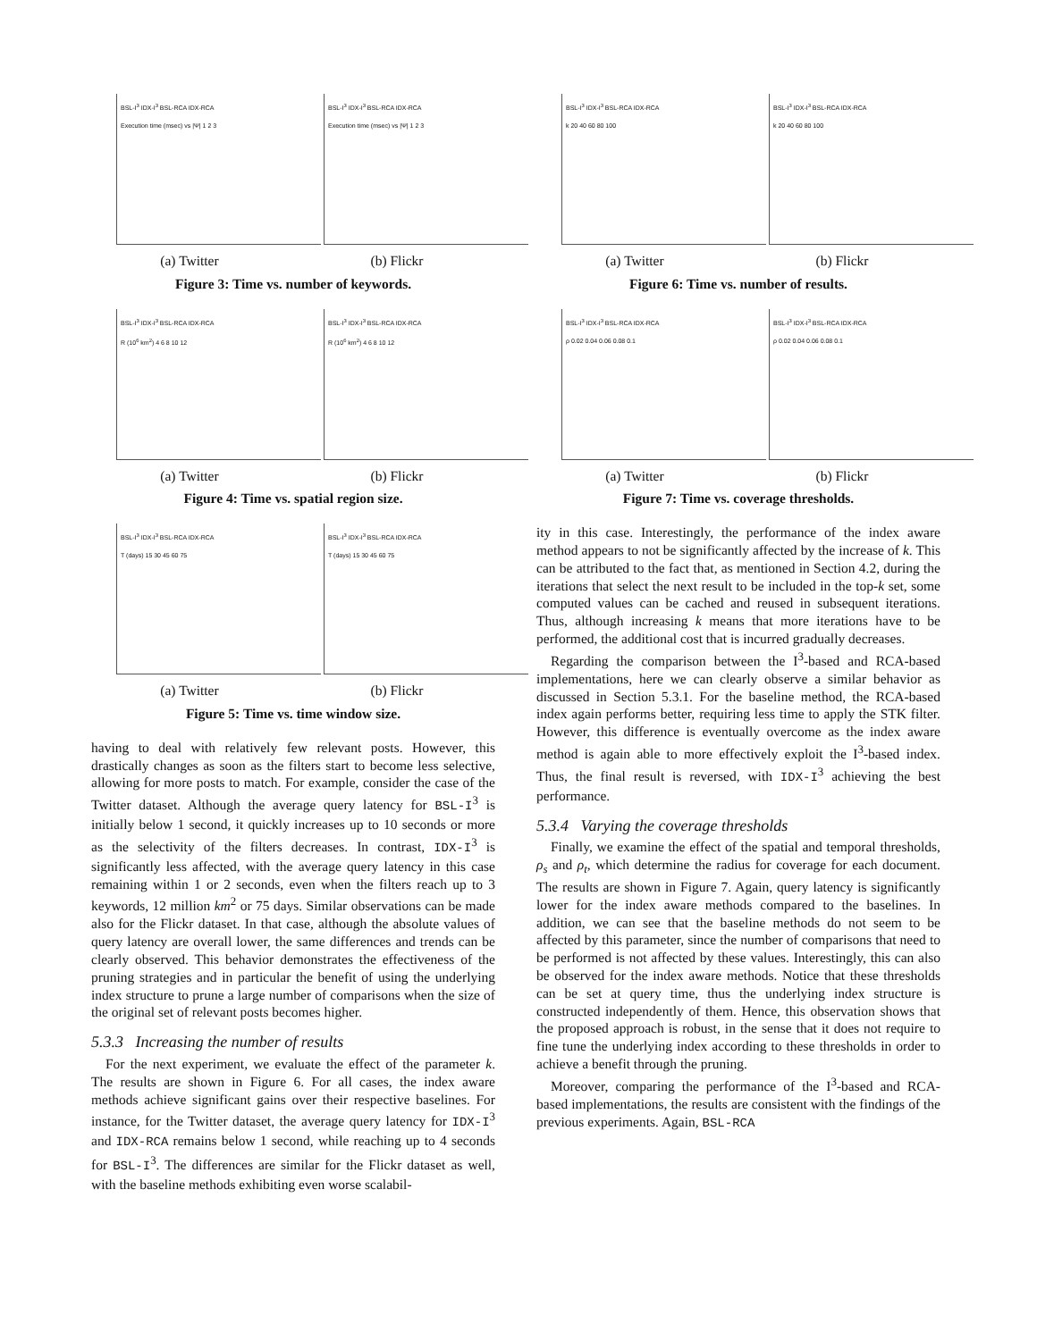BSL-I<sup>3</sup> IDX-I<sup>3</sup> BSL-RCA IDX-RCA
Execution time (msec) vs |Ψ| 1 2 3
(a) Twitter
BSL-I<sup>3</sup> IDX-I<sup>3</sup> BSL-RCA IDX-RCA
Execution time (msec) vs |Ψ| 1 2 3
(b) Flickr
Figure 3: Time vs. number of keywords.
BSL-I<sup>3</sup> IDX-I<sup>3</sup> BSL-RCA IDX-RCA
R (10<sup>6</sup> km<sup>2</sup>) 4 6 8 10 12
(a) Twitter
BSL-I<sup>3</sup> IDX-I<sup>3</sup> BSL-RCA IDX-RCA
R (10<sup>6</sup> km<sup>2</sup>) 4 6 8 10 12
(b) Flickr
Figure 4: Time vs. spatial region size.
BSL-I<sup>3</sup> IDX-I<sup>3</sup> BSL-RCA IDX-RCA
T (days) 15 30 45 60 75
(a) Twitter
BSL-I<sup>3</sup> IDX-I<sup>3</sup> BSL-RCA IDX-RCA
T (days) 15 30 45 60 75
(b) Flickr
Figure 5: Time vs. time window size.
having to deal with relatively few relevant posts. However, this drastically changes as soon as the filters start to become less selective, allowing for more posts to match. For example, consider the case of the Twitter dataset. Although the average query latency for BSL-I<sup>3</sup> is initially below 1 second, it quickly increases up to 10 seconds or more as the selectivity of the filters decreases. In contrast, IDX-I<sup>3</sup> is significantly less affected, with the average query latency in this case remaining within 1 or 2 seconds, even when the filters reach up to 3 keywords, 12 million km<sup>2</sup> or 75 days. Similar observations can be made also for the Flickr dataset. In that case, although the absolute values of query latency are overall lower, the same differences and trends can be clearly observed. This behavior demonstrates the effectiveness of the pruning strategies and in particular the benefit of using the underlying index structure to prune a large number of comparisons when the size of the original set of relevant posts becomes higher.
5.3.3 Increasing the number of results
For the next experiment, we evaluate the effect of the parameter k. The results are shown in Figure 6. For all cases, the index aware methods achieve significant gains over their respective baselines. For instance, for the Twitter dataset, the average query latency for IDX-I<sup>3</sup> and IDX-RCA remains below 1 second, while reaching up to 4 seconds for BSL-I<sup>3</sup>. The differences are similar for the Flickr dataset as well, with the baseline methods exhibiting even worse scalabil-
BSL-I<sup>3</sup> IDX-I<sup>3</sup> BSL-RCA IDX-RCA
k 20 40 60 80 100
(a) Twitter
BSL-I<sup>3</sup> IDX-I<sup>3</sup> BSL-RCA IDX-RCA
k 20 40 60 80 100
(b) Flickr
Figure 6: Time vs. number of results.
BSL-I<sup>3</sup> IDX-I<sup>3</sup> BSL-RCA IDX-RCA
ρ 0.02 0.04 0.06 0.08 0.1
(a) Twitter
BSL-I<sup>3</sup> IDX-I<sup>3</sup> BSL-RCA IDX-RCA
ρ 0.02 0.04 0.06 0.08 0.1
(b) Flickr
Figure 7: Time vs. coverage thresholds.
ity in this case. Interestingly, the performance of the index aware method appears to not be significantly affected by the increase of k. This can be attributed to the fact that, as mentioned in Section 4.2, during the iterations that select the next result to be included in the top-k set, some computed values can be cached and reused in subsequent iterations. Thus, although increasing k means that more iterations have to be performed, the additional cost that is incurred gradually decreases.
Regarding the comparison between the I<sup>3</sup>-based and RCA-based implementations, here we can clearly observe a similar behavior as discussed in Section 5.3.1. For the baseline method, the RCA-based index again performs better, requiring less time to apply the STK filter. However, this difference is eventually overcome as the index aware method is again able to more effectively exploit the I<sup>3</sup>-based index. Thus, the final result is reversed, with IDX-I<sup>3</sup> achieving the best performance.
5.3.4 Varying the coverage thresholds
Finally, we examine the effect of the spatial and temporal thresholds, ρ<sub>s</sub> and ρ<sub>t</sub>, which determine the radius for coverage for each document. The results are shown in Figure 7. Again, query latency is significantly lower for the index aware methods compared to the baselines. In addition, we can see that the baseline methods do not seem to be affected by this parameter, since the number of comparisons that need to be performed is not affected by these values. Interestingly, this can also be observed for the index aware methods. Notice that these thresholds can be set at query time, thus the underlying index structure is constructed independently of them. Hence, this observation shows that the proposed approach is robust, in the sense that it does not require to fine tune the underlying index according to these thresholds in order to achieve a benefit through the pruning.
Moreover, comparing the performance of the I<sup>3</sup>-based and RCA-based implementations, the results are consistent with the findings of the previous experiments. Again, BSL-RCA